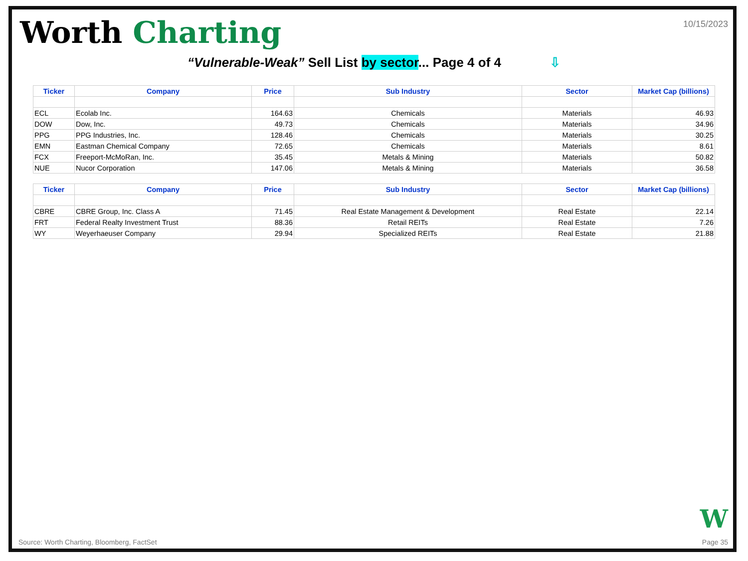Worth Charting
10/15/2023
“Vulnerable-Weak” Sell List by sector... Page 4 of 4 ⇩
| Ticker | Company | Price | Sub Industry | Sector | Market Cap (billions) |
| --- | --- | --- | --- | --- | --- |
| ECL | Ecolab Inc. | 164.63 | Chemicals | Materials | 46.93 |
| DOW | Dow, Inc. | 49.73 | Chemicals | Materials | 34.96 |
| PPG | PPG Industries, Inc. | 128.46 | Chemicals | Materials | 30.25 |
| EMN | Eastman Chemical Company | 72.65 | Chemicals | Materials | 8.61 |
| FCX | Freeport-McMoRan, Inc. | 35.45 | Metals & Mining | Materials | 50.82 |
| NUE | Nucor Corporation | 147.06 | Metals & Mining | Materials | 36.58 |
| Ticker | Company | Price | Sub Industry | Sector | Market Cap (billions) |
| --- | --- | --- | --- | --- | --- |
| CBRE | CBRE Group, Inc. Class A | 71.45 | Real Estate Management & Development | Real Estate | 22.14 |
| FRT | Federal Realty Investment Trust | 88.36 | Retail REITs | Real Estate | 7.26 |
| WY | Weyerhaeuser Company | 29.94 | Specialized REITs | Real Estate | 21.88 |
W
Source: Worth Charting, Bloomberg, FactSet
Page 35